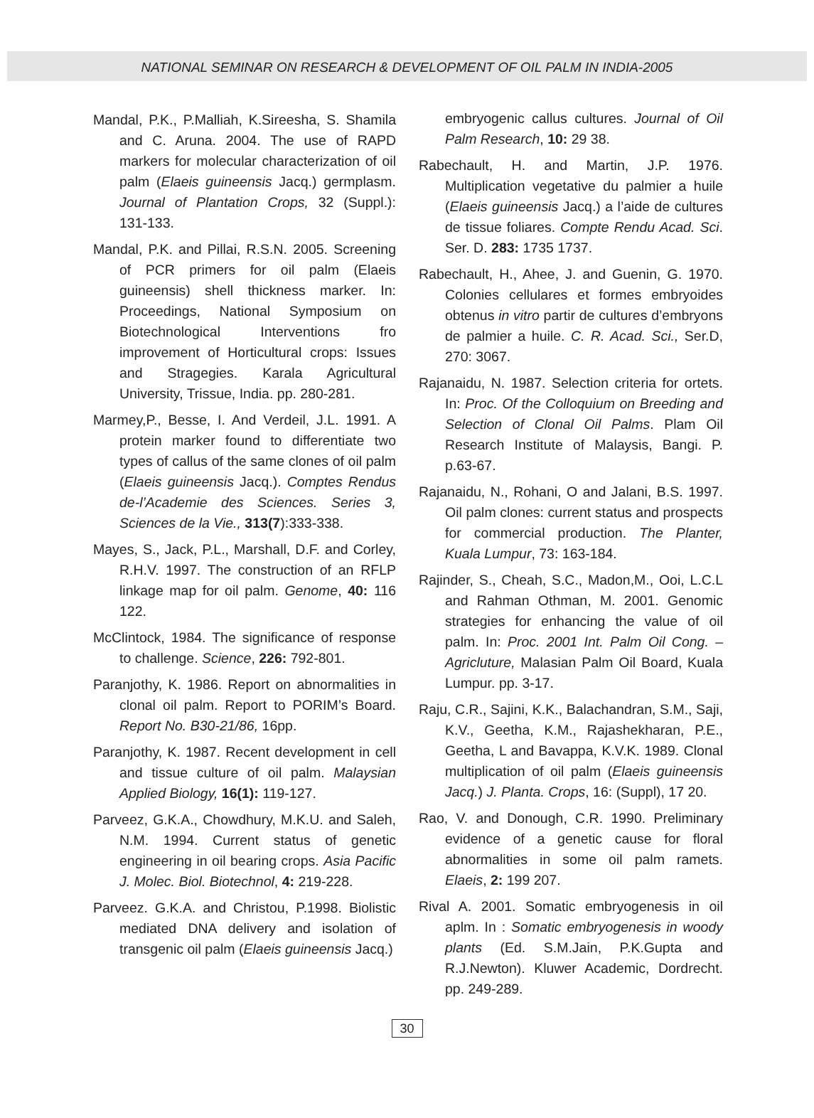NATIONAL SEMINAR ON RESEARCH & DEVELOPMENT OF OIL PALM IN INDIA-2005
Mandal, P.K., P.Malliah, K.Sireesha, S. Shamila and C. Aruna. 2004. The use of RAPD markers for molecular characterization of oil palm (Elaeis guineensis Jacq.) germplasm. Journal of Plantation Crops, 32 (Suppl.): 131-133.
Mandal, P.K. and Pillai, R.S.N. 2005. Screening of PCR primers for oil palm (Elaeis guineensis) shell thickness marker. In: Proceedings, National Symposium on Biotechnological Interventions fro improvement of Horticultural crops: Issues and Stragegies. Karala Agricultural University, Trissue, India. pp. 280-281.
Marmey,P., Besse, I. And Verdeil, J.L. 1991. A protein marker found to differentiate two types of callus of the same clones of oil palm (Elaeis guineensis Jacq.). Comptes Rendus de-l’Academie des Sciences. Series 3, Sciences de la Vie., 313(7):333-338.
Mayes, S., Jack, P.L., Marshall, D.F. and Corley, R.H.V. 1997. The construction of an RFLP linkage map for oil palm. Genome, 40: 116 122.
McClintock, 1984. The significance of response to challenge. Science, 226: 792-801.
Paranjothy, K. 1986. Report on abnormalities in clonal oil palm. Report to PORIM’s Board. Report No. B30-21/86, 16pp.
Paranjothy, K. 1987. Recent development in cell and tissue culture of oil palm. Malaysian Applied Biology, 16(1): 119-127.
Parveez, G.K.A., Chowdhury, M.K.U. and Saleh, N.M. 1994. Current status of genetic engineering in oil bearing crops. Asia Pacific J. Molec. Biol. Biotechnol, 4: 219-228.
Parveez. G.K.A. and Christou, P.1998. Biolistic mediated DNA delivery and isolation of transgenic oil palm (Elaeis guineensis Jacq.)
embryogenic callus cultures. Journal of Oil Palm Research, 10: 29 38.
Rabechault, H. and Martin, J.P. 1976. Multiplication vegetative du palmier a huile (Elaeis guineensis Jacq.) a l’aide de cultures de tissue foliares. Compte Rendu Acad. Sci. Ser. D. 283: 1735 1737.
Rabechault, H., Ahee, J. and Guenin, G. 1970. Colonies cellulares et formes embryoides obtenus in vitro partir de cultures d’embryons de palmier a huile. C. R. Acad. Sci., Ser.D, 270: 3067.
Rajanaidu, N. 1987. Selection criteria for ortets. In: Proc. Of the Colloquium on Breeding and Selection of Clonal Oil Palms. Plam Oil Research Institute of Malaysis, Bangi. P. p.63-67.
Rajanaidu, N., Rohani, O and Jalani, B.S. 1997. Oil palm clones: current status and prospects for commercial production. The Planter, Kuala Lumpur, 73: 163-184.
Rajinder, S., Cheah, S.C., Madon,M., Ooi, L.C.L and Rahman Othman, M. 2001. Genomic strategies for enhancing the value of oil palm. In: Proc. 2001 Int. Palm Oil Cong. – Agricluture, Malasian Palm Oil Board, Kuala Lumpur. pp. 3-17.
Raju, C.R., Sajini, K.K., Balachandran, S.M., Saji, K.V., Geetha, K.M., Rajashekharan, P.E., Geetha, L and Bavappa, K.V.K. 1989. Clonal multiplication of oil palm (Elaeis guineensis Jacq.) J. Planta. Crops, 16: (Suppl), 17 20.
Rao, V. and Donough, C.R. 1990. Preliminary evidence of a genetic cause for floral abnormalities in some oil palm ramets. Elaeis, 2: 199 207.
Rival A. 2001. Somatic embryogenesis in oil aplm. In : Somatic embryogenesis in woody plants (Ed. S.M.Jain, P.K.Gupta and R.J.Newton). Kluwer Academic, Dordrecht. pp. 249-289.
30